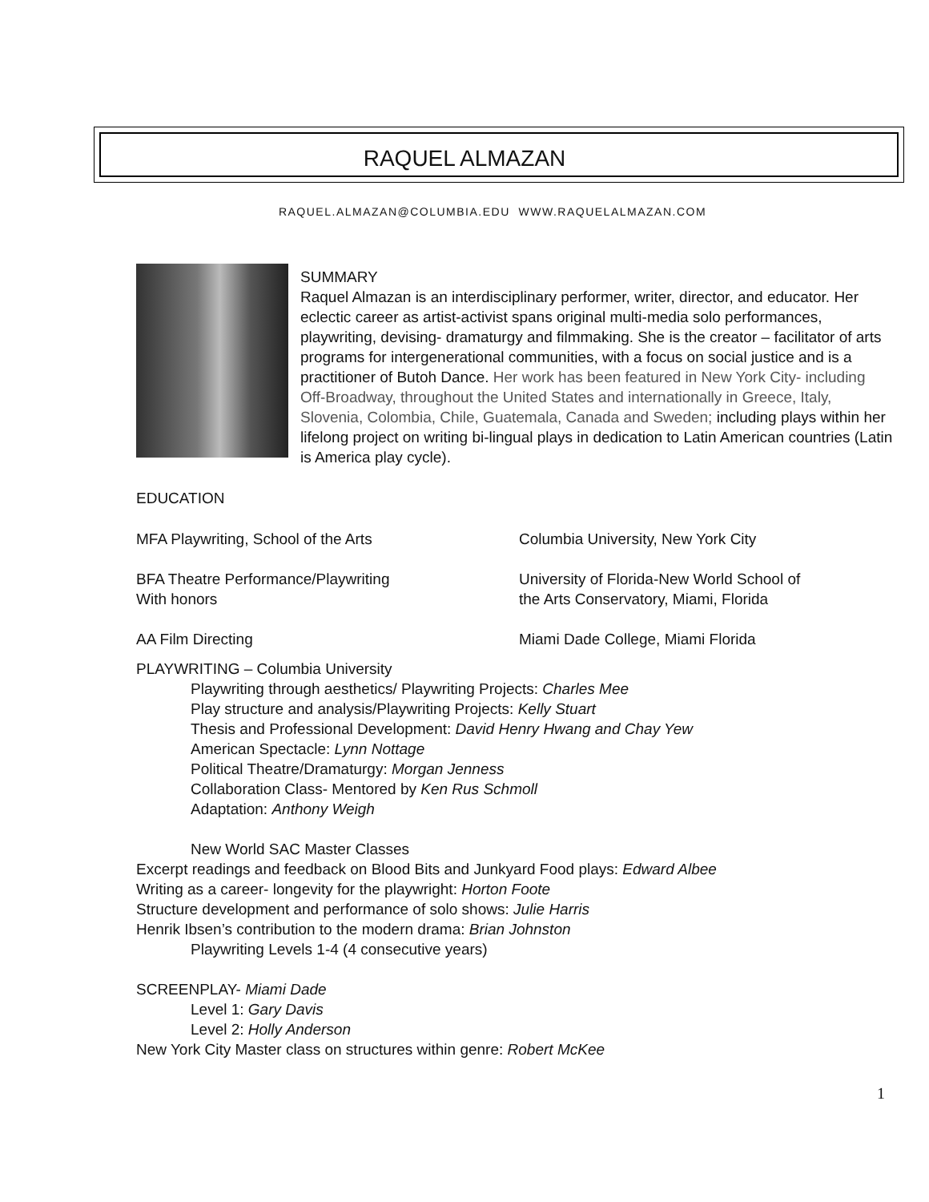RAQUEL ALMAZAN
RAQUEL.ALMAZAN@COLUMBIA.EDU WWW.RAQUELALMAZAN.COM
SUMMARY
Raquel Almazan is an interdisciplinary performer, writer, director, and educator. Her eclectic career as artist-activist spans original multi-media solo performances, playwriting, devising- dramaturgy and filmmaking. She is the creator – facilitator of arts programs for intergenerational communities, with a focus on social justice and is a practitioner of Butoh Dance. Her work has been featured in New York City- including Off-Broadway, throughout the United States and internationally in Greece, Italy, Slovenia, Colombia, Chile, Guatemala, Canada and Sweden; including plays within her lifelong project on writing bi-lingual plays in dedication to Latin American countries (Latin is America play cycle).
EDUCATION
MFA Playwriting, School of the Arts Columbia University, New York City
BFA Theatre Performance/Playwriting
With honors
University of Florida-New World School of
the Arts Conservatory, Miami, Florida
AA Film Directing Miami Dade College, Miami Florida
PLAYWRITING – Columbia University
Playwriting through aesthetics/ Playwriting Projects: Charles Mee
Play structure and analysis/Playwriting Projects: Kelly Stuart
Thesis and Professional Development: David Henry Hwang and Chay Yew
American Spectacle: Lynn Nottage
Political Theatre/Dramaturgy: Morgan Jenness
Collaboration Class- Mentored by Ken Rus Schmoll
Adaptation: Anthony Weigh
New World SAC Master Classes
Excerpt readings and feedback on Blood Bits and Junkyard Food plays: Edward Albee
Writing as a career- longevity for the playwright: Horton Foote
Structure development and performance of solo shows: Julie Harris
Henrik Ibsen’s contribution to the modern drama: Brian Johnston
Playwriting Levels 1-4 (4 consecutive years)
SCREENPLAY- Miami Dade
Level 1: Gary Davis
Level 2: Holly Anderson
New York City Master class on structures within genre: Robert McKee
1